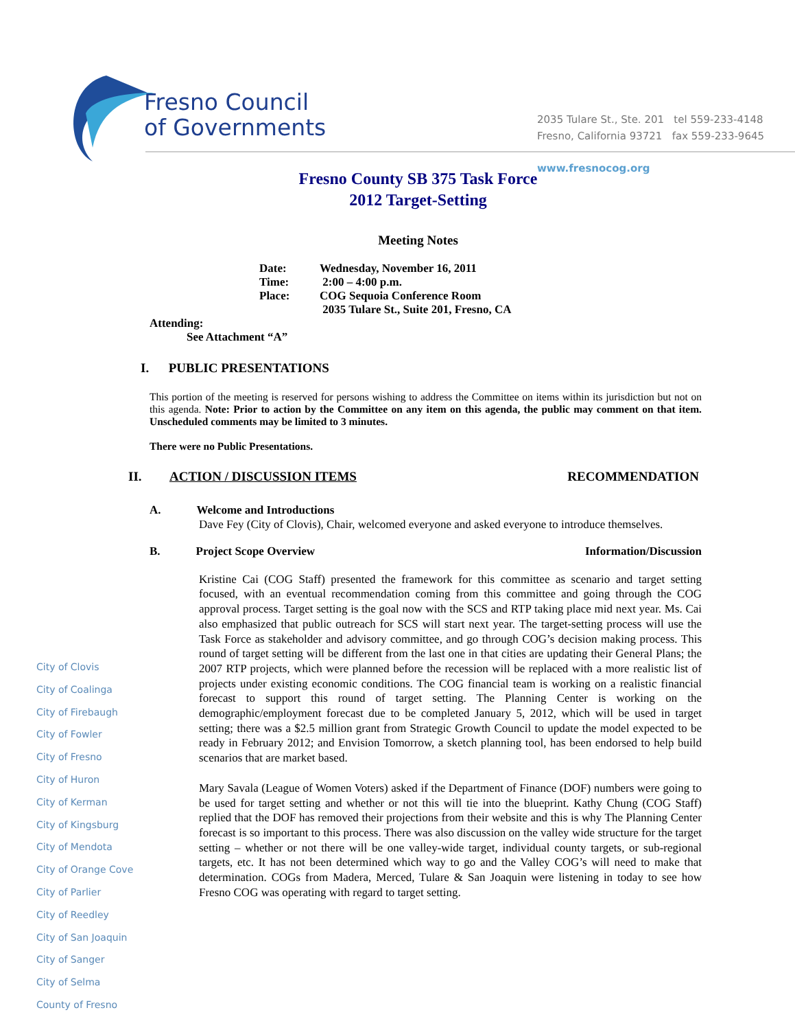Fresno Council
of Governments
2035 Tulare St., Ste. 201 tel 559-233-4148
Fresno, California 93721 fax 559-233-9645
www.fresnocog.org
Fresno County SB 375 Task Force
2012 Target-Setting
Meeting Notes
| Date: | Wednesday, November 16, 2011 |
| Time: | 2:00 – 4:00 p.m. |
| Place: | COG Sequoia Conference Room 2035 Tulare St., Suite 201, Fresno, CA |
Attending:
See Attachment “A”
I. PUBLIC PRESENTATIONS
This portion of the meeting is reserved for persons wishing to address the Committee on items within its jurisdiction but not on this agenda. Note: Prior to action by the Committee on any item on this agenda, the public may comment on that item. Unscheduled comments may be limited to 3 minutes.
There were no Public Presentations.
II. ACTION / DISCUSSION ITEMS RECOMMENDATION
A. Welcome and Introductions
Dave Fey (City of Clovis), Chair, welcomed everyone and asked everyone to introduce themselves.
B. Project Scope Overview Information/Discussion
Kristine Cai (COG Staff) presented the framework for this committee as scenario and target setting focused, with an eventual recommendation coming from this committee and going through the COG approval process. Target setting is the goal now with the SCS and RTP taking place mid next year. Ms. Cai also emphasized that public outreach for SCS will start next year. The target-setting process will use the Task Force as stakeholder and advisory committee, and go through COG’s decision making process. This round of target setting will be different from the last one in that cities are updating their General Plans; the 2007 RTP projects, which were planned before the recession will be replaced with a more realistic list of projects under existing economic conditions. The COG financial team is working on a realistic financial forecast to support this round of target setting. The Planning Center is working on the demographic/employment forecast due to be completed January 5, 2012, which will be used in target setting; there was a $2.5 million grant from Strategic Growth Council to update the model expected to be ready in February 2012; and Envision Tomorrow, a sketch planning tool, has been endorsed to help build scenarios that are market based.
Mary Savala (League of Women Voters) asked if the Department of Finance (DOF) numbers were going to be used for target setting and whether or not this will tie into the blueprint. Kathy Chung (COG Staff) replied that the DOF has removed their projections from their website and this is why The Planning Center forecast is so important to this process. There was also discussion on the valley wide structure for the target setting – whether or not there will be one valley-wide target, individual county targets, or sub-regional targets, etc. It has not been determined which way to go and the Valley COG’s will need to make that determination. COGs from Madera, Merced, Tulare & San Joaquin were listening in today to see how Fresno COG was operating with regard to target setting.
City of Clovis
City of Coalinga
City of Firebaugh
City of Fowler
City of Fresno
City of Huron
City of Kerman
City of Kingsburg
City of Mendota
City of Orange Cove
City of Parlier
City of Reedley
City of San Joaquin
City of Sanger
City of Selma
County of Fresno